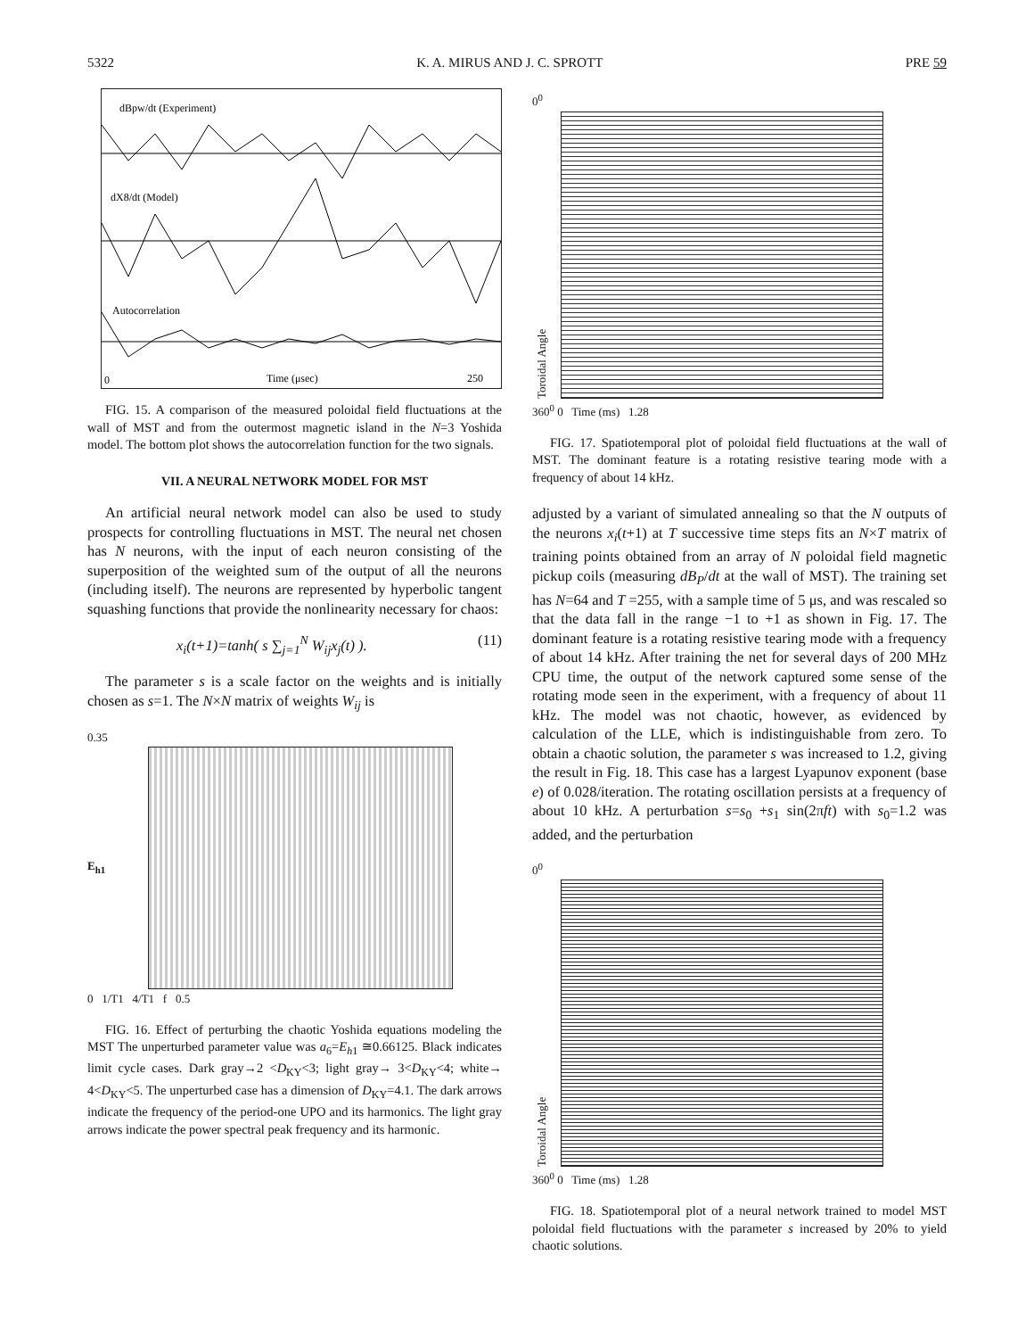5322 K. A. MIRUS AND J. C. SPROTT PRE 59
dBpw/dt (Experiment)
dX8/dt (Model)
Autocorrelation
0
Time (μsec)
250
FIG. 15. A comparison of the measured poloidal field fluctuations at the wall of MST and from the outermost magnetic island in the N=3 Yoshida model. The bottom plot shows the autocorrelation function for the two signals.
VII. A NEURAL NETWORK MODEL FOR MST
An artificial neural network model can also be used to study prospects for controlling fluctuations in MST. The neural net chosen has N neurons, with the input of each neuron consisting of the superposition of the weighted sum of the output of all the neurons (including itself). The neurons are represented by hyperbolic tangent squashing functions that provide the nonlinearity necessary for chaos:
x<sub>i</sub>(t+1)=tanh( s ∑<sub>j=1</sub><sup>N</sup> W<sub>ij</sub>x<sub>j</sub>(t) ). (11)
The parameter s is a scale factor on the weights and is initially chosen as s=1. The N×N matrix of weights W<sub>ij</sub> is
0.35
E<sub>h1</sub>
0 1/T1 4/T1 f 0.5
FIG. 16. Effect of perturbing the chaotic Yoshida equations modeling the MST The unperturbed parameter value was a<sub>6</sub>=E<sub>h1</sub> ≅0.66125. Black indicates limit cycle cases. Dark gray→2 <D<sub>KY</sub><3; light gray→ 3<D<sub>KY</sub><4; white→ 4<D<sub>KY</sub><5. The unperturbed case has a dimension of D<sub>KY</sub>=4.1. The dark arrows indicate the frequency of the period-one UPO and its harmonics. The light gray arrows indicate the power spectral peak frequency and its harmonic.
0<sup>0</sup>
Toroidal Angle
360<sup>0</sup> 0 Time (ms) 1.28
FIG. 17. Spatiotemporal plot of poloidal field fluctuations at the wall of MST. The dominant feature is a rotating resistive tearing mode with a frequency of about 14 kHz.
adjusted by a variant of simulated annealing so that the N outputs of the neurons x<sub>i</sub>(t+1) at T successive time steps fits an N×T matrix of training points obtained from an array of N poloidal field magnetic pickup coils (measuring dB<sub>P</sub>/dt at the wall of MST). The training set has N=64 and T =255, with a sample time of 5 μs, and was rescaled so that the data fall in the range −1 to +1 as shown in Fig. 17. The dominant feature is a rotating resistive tearing mode with a frequency of about 14 kHz. After training the net for several days of 200 MHz CPU time, the output of the network captured some sense of the rotating mode seen in the experiment, with a frequency of about 11 kHz. The model was not chaotic, however, as evidenced by calculation of the LLE, which is indistinguishable from zero. To obtain a chaotic solution, the parameter s was increased to 1.2, giving the result in Fig. 18. This case has a largest Lyapunov exponent (base e) of 0.028/iteration. The rotating oscillation persists at a frequency of about 10 kHz. A perturbation s=s<sub>0</sub> +s<sub>1</sub> sin(2πft) with s<sub>0</sub>=1.2 was added, and the perturbation
0<sup>0</sup>
Toroidal Angle
360<sup>0</sup> 0 Time (ms) 1.28
FIG. 18. Spatiotemporal plot of a neural network trained to model MST poloidal field fluctuations with the parameter s increased by 20% to yield chaotic solutions.